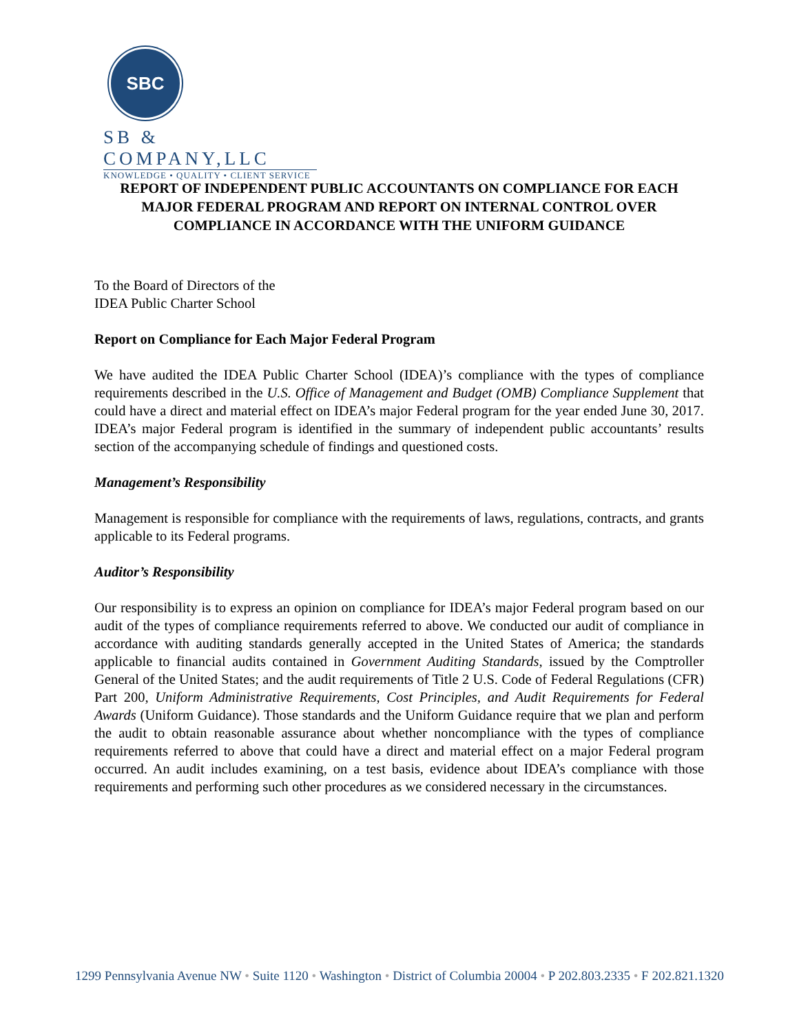SBC
SB & COMPANY,LLC
KNOWLEDGE • QUALITY • CLIENT SERVICE
REPORT OF INDEPENDENT PUBLIC ACCOUNTANTS ON COMPLIANCE FOR EACH MAJOR FEDERAL PROGRAM AND REPORT ON INTERNAL CONTROL OVER COMPLIANCE IN ACCORDANCE WITH THE UNIFORM GUIDANCE
To the Board of Directors of the
IDEA Public Charter School
Report on Compliance for Each Major Federal Program
We have audited the IDEA Public Charter School (IDEA)’s compliance with the types of compliance requirements described in the U.S. Office of Management and Budget (OMB) Compliance Supplement that could have a direct and material effect on IDEA’s major Federal program for the year ended June 30, 2017. IDEA’s major Federal program is identified in the summary of independent public accountants’ results section of the accompanying schedule of findings and questioned costs.
Management’s Responsibility
Management is responsible for compliance with the requirements of laws, regulations, contracts, and grants applicable to its Federal programs.
Auditor’s Responsibility
Our responsibility is to express an opinion on compliance for IDEA’s major Federal program based on our audit of the types of compliance requirements referred to above. We conducted our audit of compliance in accordance with auditing standards generally accepted in the United States of America; the standards applicable to financial audits contained in Government Auditing Standards, issued by the Comptroller General of the United States; and the audit requirements of Title 2 U.S. Code of Federal Regulations (CFR) Part 200, Uniform Administrative Requirements, Cost Principles, and Audit Requirements for Federal Awards (Uniform Guidance). Those standards and the Uniform Guidance require that we plan and perform the audit to obtain reasonable assurance about whether noncompliance with the types of compliance requirements referred to above that could have a direct and material effect on a major Federal program occurred. An audit includes examining, on a test basis, evidence about IDEA’s compliance with those requirements and performing such other procedures as we considered necessary in the circumstances.
1299 Pennsylvania Avenue NW • Suite 1120 • Washington • District of Columbia 20004 • P 202.803.2335 • F 202.821.1320